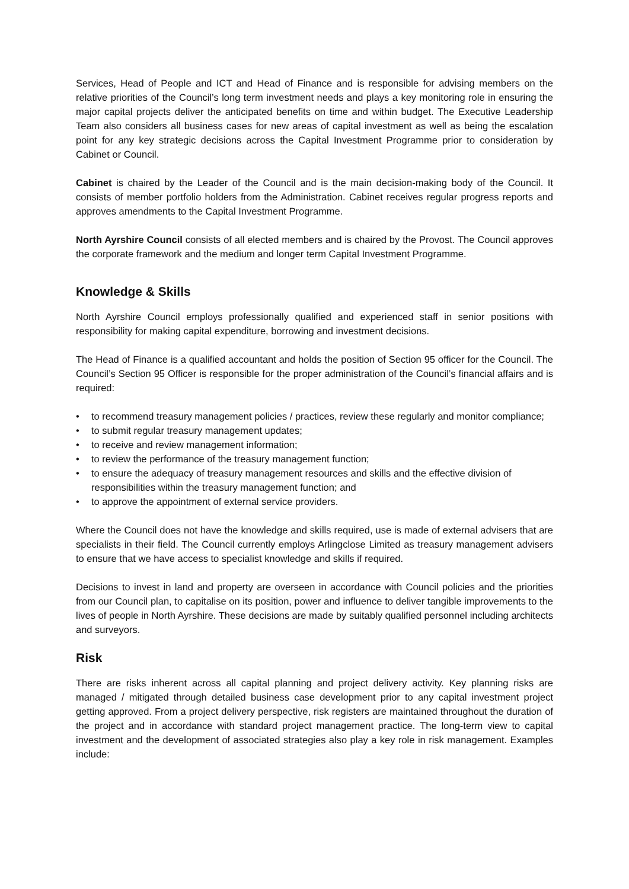Services, Head of People and ICT and Head of Finance and is responsible for advising members on the relative priorities of the Council’s long term investment needs and plays a key monitoring role in ensuring the major capital projects deliver the anticipated benefits on time and within budget. The Executive Leadership Team also considers all business cases for new areas of capital investment as well as being the escalation point for any key strategic decisions across the Capital Investment Programme prior to consideration by Cabinet or Council.
Cabinet is chaired by the Leader of the Council and is the main decision-making body of the Council. It consists of member portfolio holders from the Administration. Cabinet receives regular progress reports and approves amendments to the Capital Investment Programme.
North Ayrshire Council consists of all elected members and is chaired by the Provost. The Council approves the corporate framework and the medium and longer term Capital Investment Programme.
Knowledge & Skills
North Ayrshire Council employs professionally qualified and experienced staff in senior positions with responsibility for making capital expenditure, borrowing and investment decisions.
The Head of Finance is a qualified accountant and holds the position of Section 95 officer for the Council. The Council’s Section 95 Officer is responsible for the proper administration of the Council’s financial affairs and is required:
• to recommend treasury management policies / practices, review these regularly and monitor compliance;
• to submit regular treasury management updates;
• to receive and review management information;
• to review the performance of the treasury management function;
• to ensure the adequacy of treasury management resources and skills and the effective division of responsibilities within the treasury management function; and
• to approve the appointment of external service providers.
Where the Council does not have the knowledge and skills required, use is made of external advisers that are specialists in their field. The Council currently employs Arlingclose Limited as treasury management advisers to ensure that we have access to specialist knowledge and skills if required.
Decisions to invest in land and property are overseen in accordance with Council policies and the priorities from our Council plan, to capitalise on its position, power and influence to deliver tangible improvements to the lives of people in North Ayrshire. These decisions are made by suitably qualified personnel including architects and surveyors.
Risk
There are risks inherent across all capital planning and project delivery activity. Key planning risks are managed / mitigated through detailed business case development prior to any capital investment project getting approved. From a project delivery perspective, risk registers are maintained throughout the duration of the project and in accordance with standard project management practice. The long-term view to capital investment and the development of associated strategies also play a key role in risk management. Examples include: